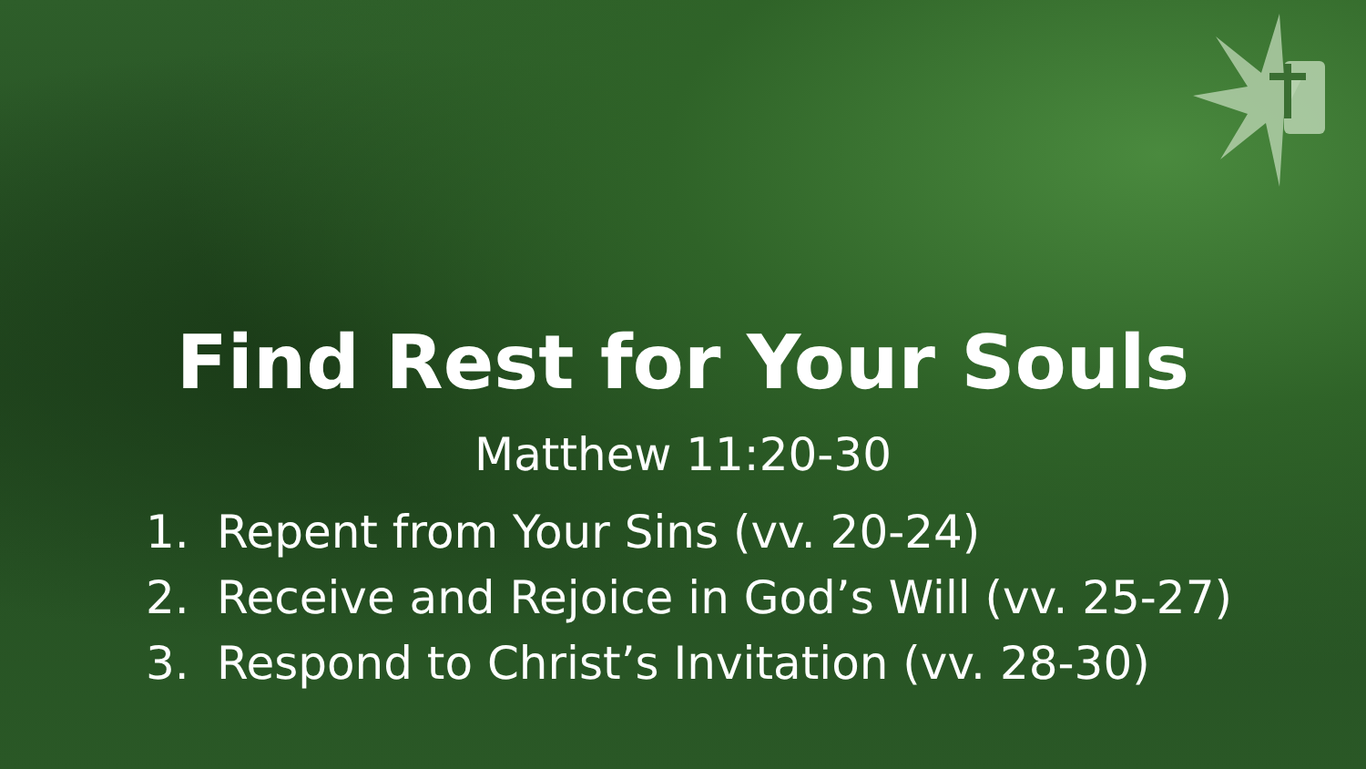Find Rest for Your Souls
Matthew 11:20-30
1. Repent from Your Sins (vv. 20-24)
2. Receive and Rejoice in God’s Will (vv. 25-27)
3. Respond to Christ’s Invitation (vv. 28-30)